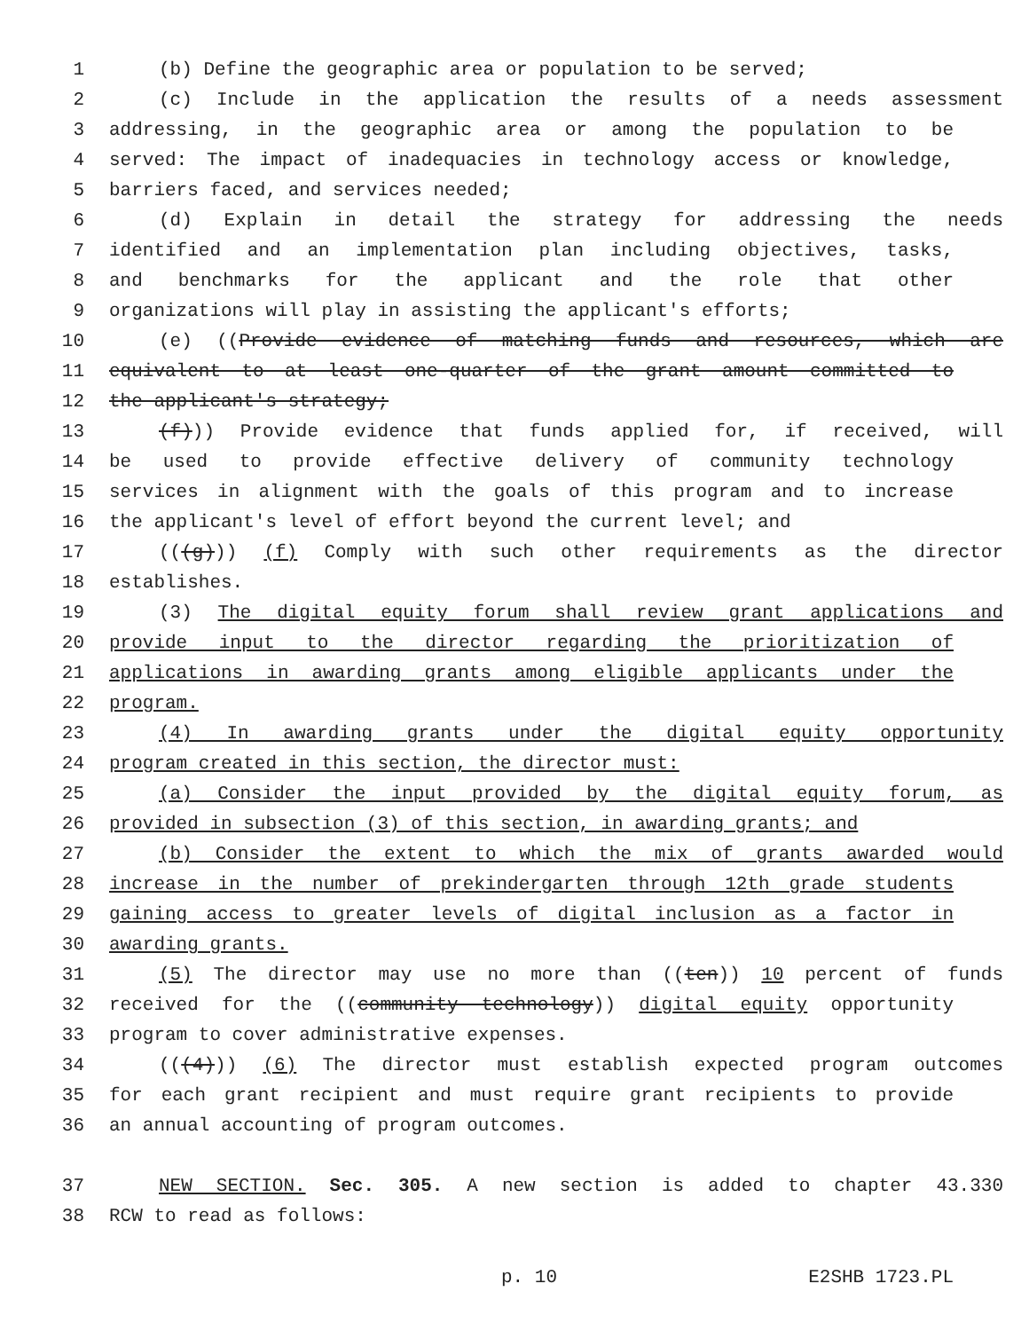1 (b) Define the geographic area or population to be served;
2 (c) Include in the application the results of a needs assessment
3 addressing, in the geographic area or among the population to be
4 served: The impact of inadequacies in technology access or knowledge,
5 barriers faced, and services needed;
6 (d) Explain in detail the strategy for addressing the needs
7 identified and an implementation plan including objectives, tasks,
8 and benchmarks for the applicant and the role that other
9 organizations will play in assisting the applicant's efforts;
10 (e) ((Provide evidence of matching funds and resources, which are
11 equivalent to at least one-quarter of the grant amount committed to
12 the applicant's strategy;
13 (f))) Provide evidence that funds applied for, if received, will
14 be used to provide effective delivery of community technology
15 services in alignment with the goals of this program and to increase
16 the applicant's level of effort beyond the current level; and
17 (((g))) (f) Comply with such other requirements as the director
18 establishes.
19 (3) The digital equity forum shall review grant applications and
20 provide input to the director regarding the prioritization of
21 applications in awarding grants among eligible applicants under the
22 program.
23 (4) In awarding grants under the digital equity opportunity
24 program created in this section, the director must:
25 (a) Consider the input provided by the digital equity forum, as
26 provided in subsection (3) of this section, in awarding grants; and
27 (b) Consider the extent to which the mix of grants awarded would
28 increase in the number of prekindergarten through 12th grade students
29 gaining access to greater levels of digital inclusion as a factor in
30 awarding grants.
31 (5) The director may use no more than ((ten)) 10 percent of funds
32 received for the ((community technology)) digital equity opportunity
33 program to cover administrative expenses.
34 (((4))) (6) The director must establish expected program outcomes
35 for each grant recipient and must require grant recipients to provide
36 an annual accounting of program outcomes.
37 NEW SECTION. Sec. 305. A new section is added to chapter 43.330
38 RCW to read as follows:
p. 10 E2SHB 1723.PL